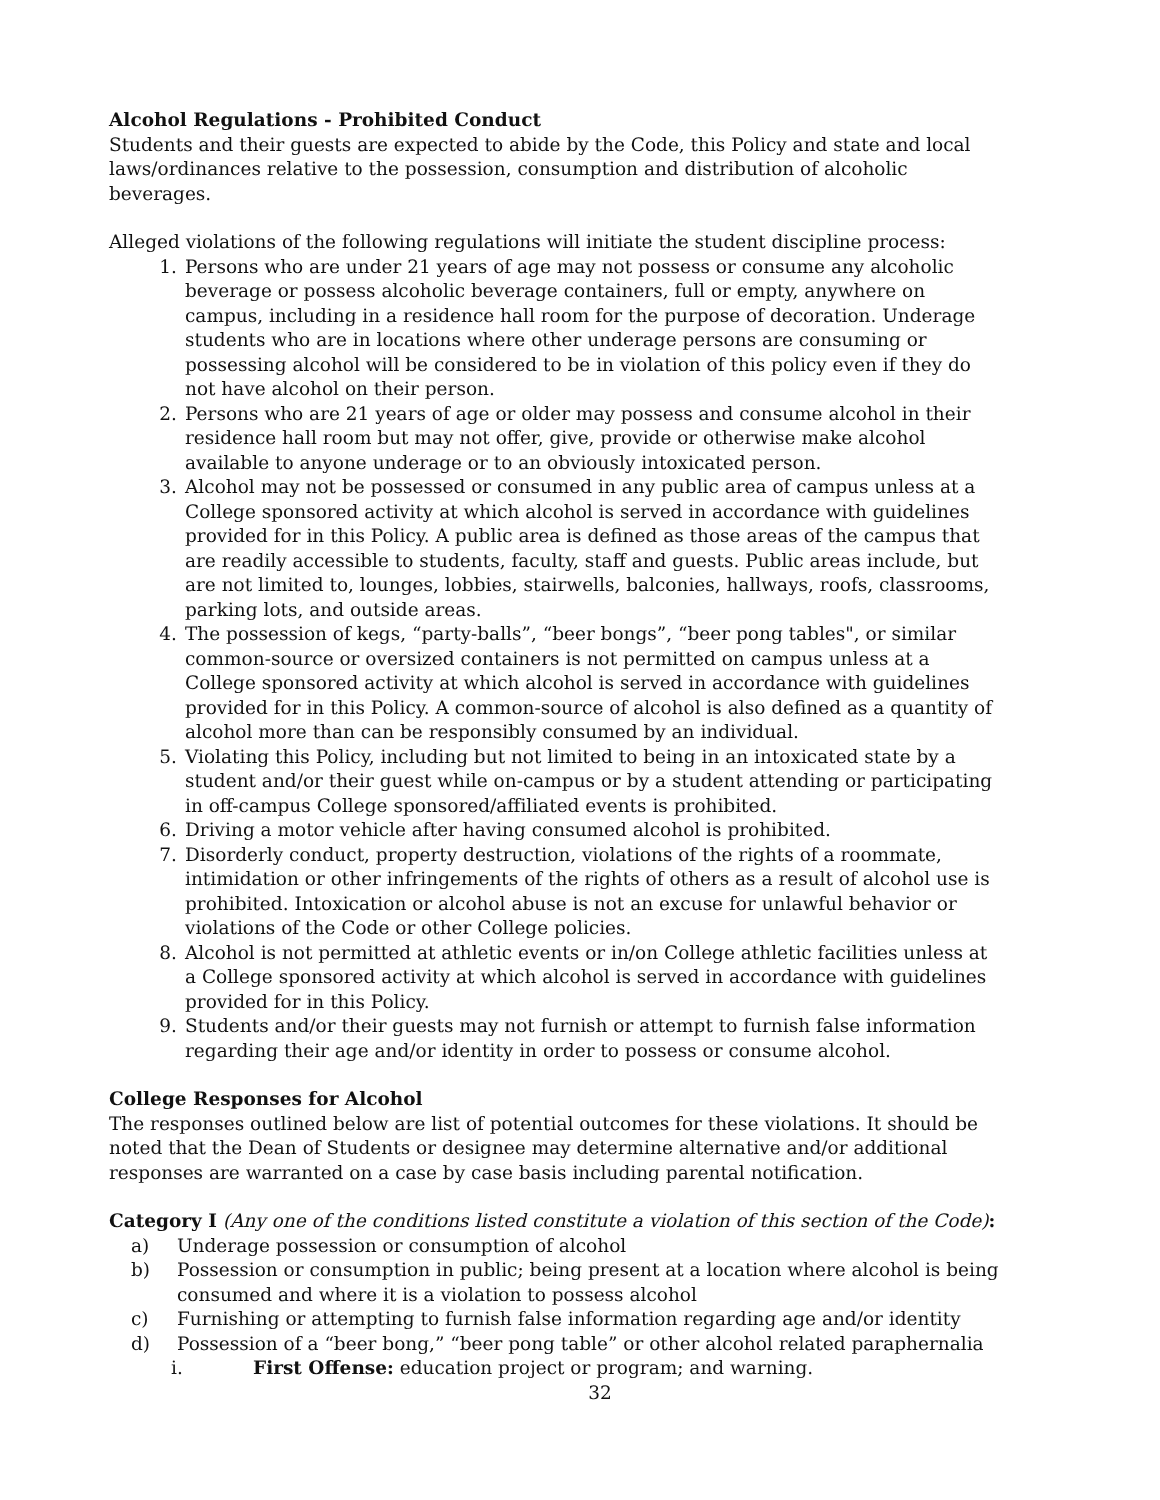Alcohol Regulations - Prohibited Conduct
Students and their guests are expected to abide by the Code, this Policy and state and local laws/ordinances relative to the possession, consumption and distribution of alcoholic beverages.
Alleged violations of the following regulations will initiate the student discipline process:
1. Persons who are under 21 years of age may not possess or consume any alcoholic beverage or possess alcoholic beverage containers, full or empty, anywhere on campus, including in a residence hall room for the purpose of decoration. Underage students who are in locations where other underage persons are consuming or possessing alcohol will be considered to be in violation of this policy even if they do not have alcohol on their person.
2. Persons who are 21 years of age or older may possess and consume alcohol in their residence hall room but may not offer, give, provide or otherwise make alcohol available to anyone underage or to an obviously intoxicated person.
3. Alcohol may not be possessed or consumed in any public area of campus unless at a College sponsored activity at which alcohol is served in accordance with guidelines provided for in this Policy. A public area is defined as those areas of the campus that are readily accessible to students, faculty, staff and guests. Public areas include, but are not limited to, lounges, lobbies, stairwells, balconies, hallways, roofs, classrooms, parking lots, and outside areas.
4. The possession of kegs, “party-balls”, “beer bongs”, “beer pong tables", or similar common-source or oversized containers is not permitted on campus unless at a College sponsored activity at which alcohol is served in accordance with guidelines provided for in this Policy. A common-source of alcohol is also defined as a quantity of alcohol more than can be responsibly consumed by an individual.
5. Violating this Policy, including but not limited to being in an intoxicated state by a student and/or their guest while on-campus or by a student attending or participating in off-campus College sponsored/affiliated events is prohibited.
6. Driving a motor vehicle after having consumed alcohol is prohibited.
7. Disorderly conduct, property destruction, violations of the rights of a roommate, intimidation or other infringements of the rights of others as a result of alcohol use is prohibited. Intoxication or alcohol abuse is not an excuse for unlawful behavior or violations of the Code or other College policies.
8. Alcohol is not permitted at athletic events or in/on College athletic facilities unless at a College sponsored activity at which alcohol is served in accordance with guidelines provided for in this Policy.
9. Students and/or their guests may not furnish or attempt to furnish false information regarding their age and/or identity in order to possess or consume alcohol.
College Responses for Alcohol
The responses outlined below are list of potential outcomes for these violations. It should be noted that the Dean of Students or designee may determine alternative and/or additional responses are warranted on a case by case basis including parental notification.
Category I (Any one of the conditions listed constitute a violation of this section of the Code):
a) Underage possession or consumption of alcohol
b) Possession or consumption in public; being present at a location where alcohol is being consumed and where it is a violation to possess alcohol
c) Furnishing or attempting to furnish false information regarding age and/or identity
d) Possession of a “beer bong,” “beer pong table” or other alcohol related paraphernalia
i. First Offense: education project or program; and warning.
32